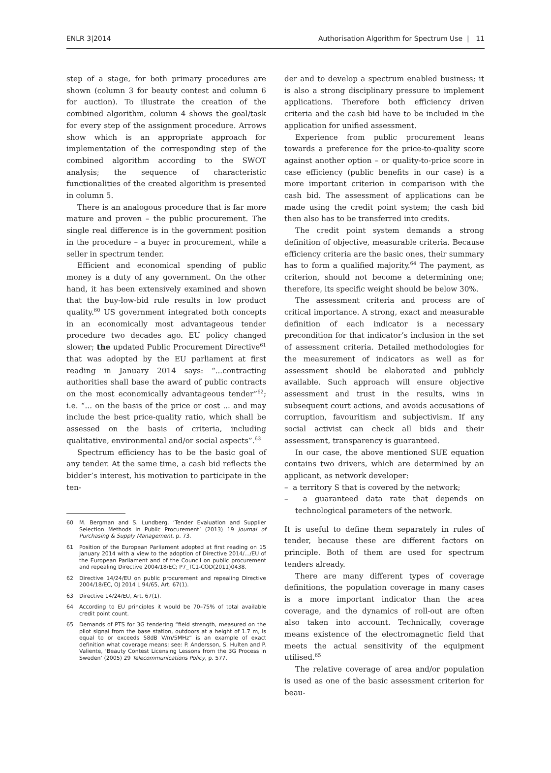ENLR 3|2014 Authorisation Algorithm for Spectrum Use | 11
step of a stage, for both primary procedures are shown (column 3 for beauty contest and column 6 for auction). To illustrate the creation of the combined algorithm, column 4 shows the goal/task for every step of the assignment procedure. Arrows show which is an appropriate approach for implementation of the corresponding step of the combined algorithm according to the SWOT analysis; the sequence of characteristic functionalities of the created algorithm is presented in column 5.
There is an analogous procedure that is far more mature and proven – the public procurement. The single real difference is in the government position in the procedure – a buyer in procurement, while a seller in spectrum tender.
Efficient and economical spending of public money is a duty of any government. On the other hand, it has been extensively examined and shown that the buy-low-bid rule results in low product quality.<sup>60</sup> US government integrated both concepts in an economically most advantageous tender procedure two decades ago. EU policy changed slower; the updated Public Procurement Directive<sup>61</sup> that was adopted by the EU parliament at first reading in January 2014 says: “...contracting authorities shall base the award of public contracts on the most economically advantageous tender”<sup>62</sup>; i.e. “... on the basis of the price or cost ... and may include the best price-quality ratio, which shall be assessed on the basis of criteria, including qualitative, environmental and/or social aspects”.<sup>63</sup>
Spectrum efficiency has to be the basic goal of any tender. At the same time, a cash bid reflects the bidder’s interest, his motivation to participate in the ten-
60 M. Bergman and S. Lundberg, ‘Tender Evaluation and Supplier Selection Methods in Public Procurement’ (2013) 19 Journal of Purchasing & Supply Management, p. 73.
61 Position of the European Parliament adopted at first reading on 15 January 2014 with a view to the adoption of Directive 2014/.../EU of the European Parliament and of the Council on public procurement and repealing Directive 2004/18/EC; P7_TC1-COD(2011)0438.
62 Directive 14/24/EU on public procurement and repealing Directive 2004/18/EC, OJ 2014 L 94/65, Art. 67(1).
63 Directive 14/24/EU, Art. 67(1).
64 According to EU principles it would be 70–75% of total available credit point count.
65 Demands of PTS for 3G tendering “field strength, measured on the pilot signal from the base station, outdoors at a height of 1.7 m, is equal to or exceeds 58dB V/m/5MHz” is an example of exact definition what coverage means; see: P. Andersson, S. Hulten and P. Valiente, ‘Beauty Contest Licensing Lessons from the 3G Process in Sweden’ (2005) 29 Telecommunications Policy, p. 577.
der and to develop a spectrum enabled business; it is also a strong disciplinary pressure to implement applications. Therefore both efficiency driven criteria and the cash bid have to be included in the application for unified assessment.
Experience from public procurement leans towards a preference for the price-to-quality score against another option – or quality-to-price score in case efficiency (public benefits in our case) is a more important criterion in comparison with the cash bid. The assessment of applications can be made using the credit point system; the cash bid then also has to be transferred into credits.
The credit point system demands a strong definition of objective, measurable criteria. Because efficiency criteria are the basic ones, their summary has to form a qualified majority.<sup>64</sup> The payment, as criterion, should not become a determining one; therefore, its specific weight should be below 30%.
The assessment criteria and process are of critical importance. A strong, exact and measurable definition of each indicator is a necessary precondition for that indicator’s inclusion in the set of assessment criteria. Detailed methodologies for the measurement of indicators as well as for assessment should be elaborated and publicly available. Such approach will ensure objective assessment and trust in the results, wins in subsequent court actions, and avoids accusations of corruption, favouritism and subjectivism. If any social activist can check all bids and their assessment, transparency is guaranteed.
In our case, the above mentioned SUE equation contains two drivers, which are determined by an applicant, as network developer:
– a territory S that is covered by the network;
– a guaranteed data rate that depends on technological parameters of the network.
It is useful to define them separately in rules of tender, because these are different factors on principle. Both of them are used for spectrum tenders already.
There are many different types of coverage definitions, the population coverage in many cases is a more important indicator than the area coverage, and the dynamics of roll-out are often also taken into account. Technically, coverage means existence of the electromagnetic field that meets the actual sensitivity of the equipment utilised.<sup>65</sup>
The relative coverage of area and/or population is used as one of the basic assessment criterion for beau-